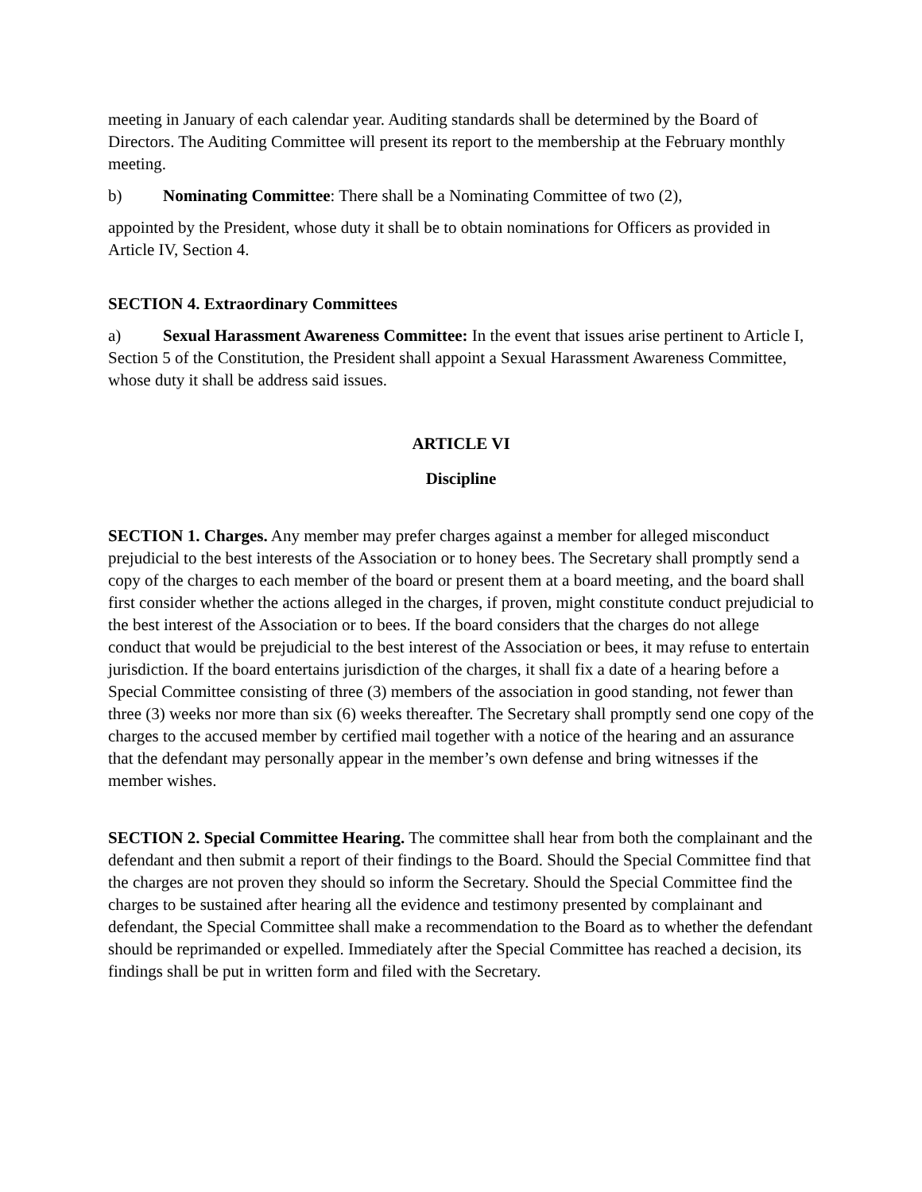meeting in January of each calendar year. Auditing standards shall be determined by the Board of Directors. The Auditing Committee will present its report to the membership at the February monthly meeting.
b) Nominating Committee: There shall be a Nominating Committee of two (2),
appointed by the President, whose duty it shall be to obtain nominations for Officers as provided in Article IV, Section 4.
SECTION 4. Extraordinary Committees
a) Sexual Harassment Awareness Committee: In the event that issues arise pertinent to Article I, Section 5 of the Constitution, the President shall appoint a Sexual Harassment Awareness Committee, whose duty it shall be address said issues.
ARTICLE VI
Discipline
SECTION 1. Charges. Any member may prefer charges against a member for alleged misconduct prejudicial to the best interests of the Association or to honey bees. The Secretary shall promptly send a copy of the charges to each member of the board or present them at a board meeting, and the board shall first consider whether the actions alleged in the charges, if proven, might constitute conduct prejudicial to the best interest of the Association or to bees. If the board considers that the charges do not allege conduct that would be prejudicial to the best interest of the Association or bees, it may refuse to entertain jurisdiction. If the board entertains jurisdiction of the charges, it shall fix a date of a hearing before a Special Committee consisting of three (3) members of the association in good standing, not fewer than three (3) weeks nor more than six (6) weeks thereafter. The Secretary shall promptly send one copy of the charges to the accused member by certified mail together with a notice of the hearing and an assurance that the defendant may personally appear in the member’s own defense and bring witnesses if the member wishes.
SECTION 2. Special Committee Hearing. The committee shall hear from both the complainant and the defendant and then submit a report of their findings to the Board. Should the Special Committee find that the charges are not proven they should so inform the Secretary. Should the Special Committee find the charges to be sustained after hearing all the evidence and testimony presented by complainant and defendant, the Special Committee shall make a recommendation to the Board as to whether the defendant should be reprimanded or expelled. Immediately after the Special Committee has reached a decision, its findings shall be put in written form and filed with the Secretary.